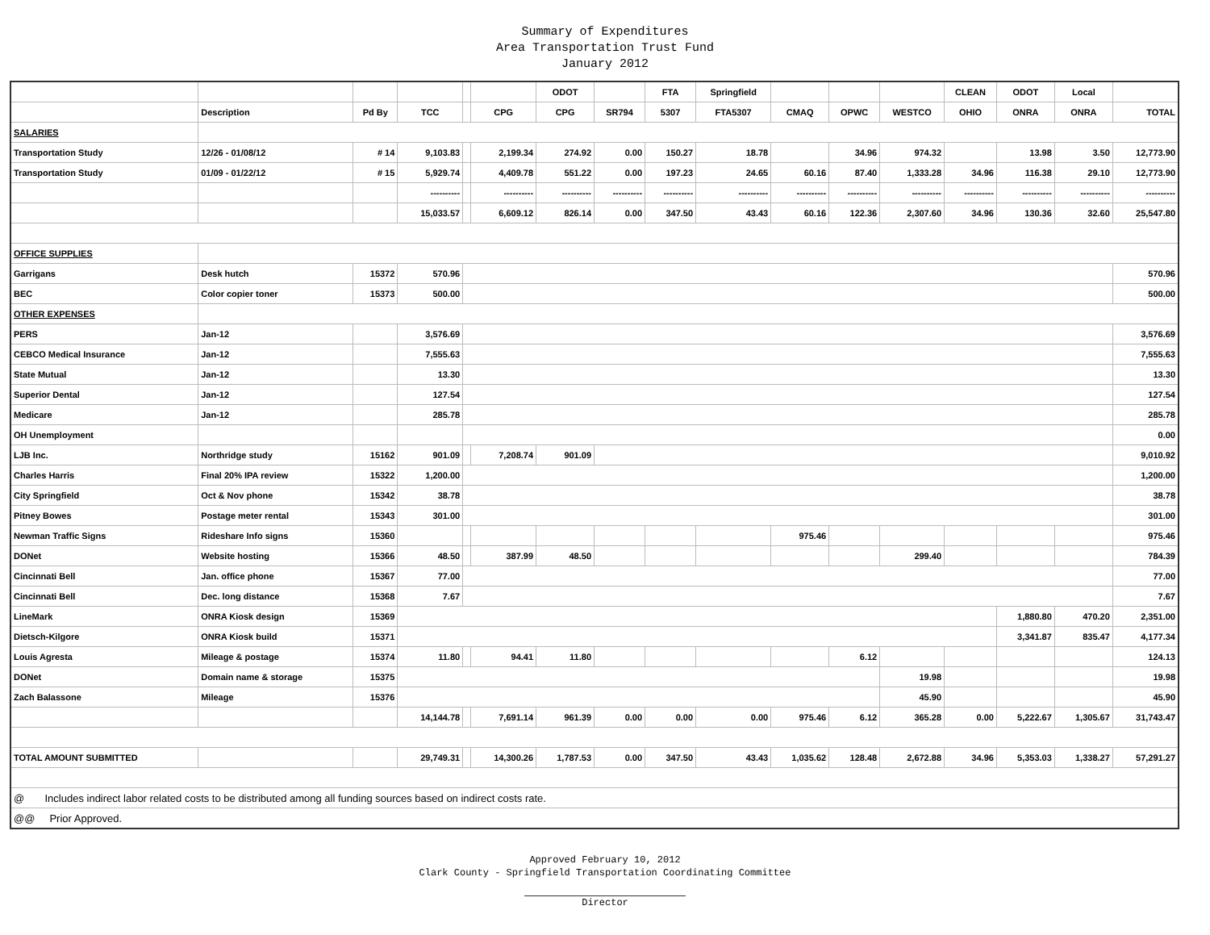Summary of Expenditures
Area Transportation Trust Fund
January 2012
| | | | | | | ODOT | | FTA | Springfield | | | | CLEAN | ODOT | Local | |
| --- | --- | --- | --- | --- | --- | --- | --- | --- | --- | --- | --- | --- | --- | --- | --- | --- |
| | Description | Pd By | TCC | | CPG | CPG | SR794 | 5307 | FTA5307 | CMAQ | OPWC | WESTCO | OHIO | ONRA | ONRA | TOTAL |
| SALARIES | | | | | | | | | | | | | | | | |
| Transportation Study | 12/26 - 01/08/12 | # 14 | 9,103.83 | | 2,199.34 | 274.92 | 0.00 | 150.27 | 18.78 | | 34.96 | 974.32 | | 13.98 | 3.50 | 12,773.90 |
| Transportation Study | 01/09 - 01/22/12 | # 15 | 5,929.74 | | 4,409.78 | 551.22 | 0.00 | 197.23 | 24.65 | 60.16 | 87.40 | 1,333.28 | 34.96 | 116.38 | 29.10 | 12,773.90 |
| | | | ---------- | | ---------- | ---------- | ---------- | ---------- | ---------- | ---------- | ---------- | ---------- | ---------- | ---------- | ---------- | ---------- |
| | | | 15,033.57 | | 6,609.12 | 826.14 | 0.00 | 347.50 | 43.43 | 60.16 | 122.36 | 2,307.60 | 34.96 | 130.36 | 32.60 | 25,547.80 |
| OFFICE SUPPLIES | | | | | | | | | | | | | | | | |
| Garrigans | Desk hutch | 15372 | 570.96 | | | | | | | | | | | | | 570.96 |
| BEC | Color copier toner | 15373 | 500.00 | | | | | | | | | | | | | 500.00 |
| OTHER EXPENSES | | | | | | | | | | | | | | | | |
| PERS | Jan-12 | | 3,576.69 | | | | | | | | | | | | | 3,576.69 |
| CEBCO Medical Insurance | Jan-12 | | 7,555.63 | | | | | | | | | | | | | 7,555.63 |
| State Mutual | Jan-12 | | 13.30 | | | | | | | | | | | | | 13.30 |
| Superior Dental | Jan-12 | | 127.54 | | | | | | | | | | | | | 127.54 |
| Medicare | Jan-12 | | 285.78 | | | | | | | | | | | | | 285.78 |
| OH Unemployment | | | | | | | | | | | | | | | | 0.00 |
| LJB Inc. | Northridge study | 15162 | 901.09 | | 7,208.74 | 901.09 | | | | | | | | | | 9,010.92 |
| Charles Harris | Final 20% IPA review | 15322 | 1,200.00 | | | | | | | | | | | | | 1,200.00 |
| City Springfield | Oct & Nov phone | 15342 | 38.78 | | | | | | | | | | | | | 38.78 |
| Pitney Bowes | Postage meter rental | 15343 | 301.00 | | | | | | | | | | | | | 301.00 |
| Newman Traffic Signs | Rideshare Info signs | 15360 | | | | | | | | 975.46 | | | | | | 975.46 |
| DONet | Website hosting | 15366 | 48.50 | | 387.99 | 48.50 | | | | | | 299.40 | | | | 784.39 |
| Cincinnati Bell | Jan. office phone | 15367 | 77.00 | | | | | | | | | | | | | 77.00 |
| Cincinnati Bell | Dec. long distance | 15368 | 7.67 | | | | | | | | | | | | | 7.67 |
| LineMark | ONRA Kiosk design | 15369 | | | | | | | | | | | | 1,880.80 | 470.20 | 2,351.00 |
| Dietsch-Kilgore | ONRA Kiosk build | 15371 | | | | | | | | | | | | 3,341.87 | 835.47 | 4,177.34 |
| Louis Agresta | Mileage & postage | 15374 | 11.80 | | 94.41 | 11.80 | | | | | 6.12 | | | | | 124.13 |
| DONet | Domain name & storage | 15375 | | | | | | | | | | 19.98 | | | | 19.98 |
| Zach Balassone | Mileage | 15376 | | | | | | | | | | 45.90 | | | | 45.90 |
| | | | 14,144.78 | | 7,691.14 | 961.39 | 0.00 | 0.00 | 0.00 | 975.46 | 6.12 | 365.28 | 0.00 | 5,222.67 | 1,305.67 | 31,743.47 |
| TOTAL AMOUNT SUBMITTED | | | 29,749.31 | | 14,300.26 | 1,787.53 | 0.00 | 347.50 | 43.43 | 1,035.62 | 128.48 | 2,672.88 | 34.96 | 5,353.03 | 1,338.27 | 57,291.27 |
| @ Includes indirect labor related costs to be distributed among all funding sources based on indirect costs rate. | | | | | | | | | | | | | | | | |
| @@ Prior Approved. | | | | | | | | | | | | | | | | |
Approved February 10, 2012
Clark County - Springfield Transportation Coordinating Committee
Director